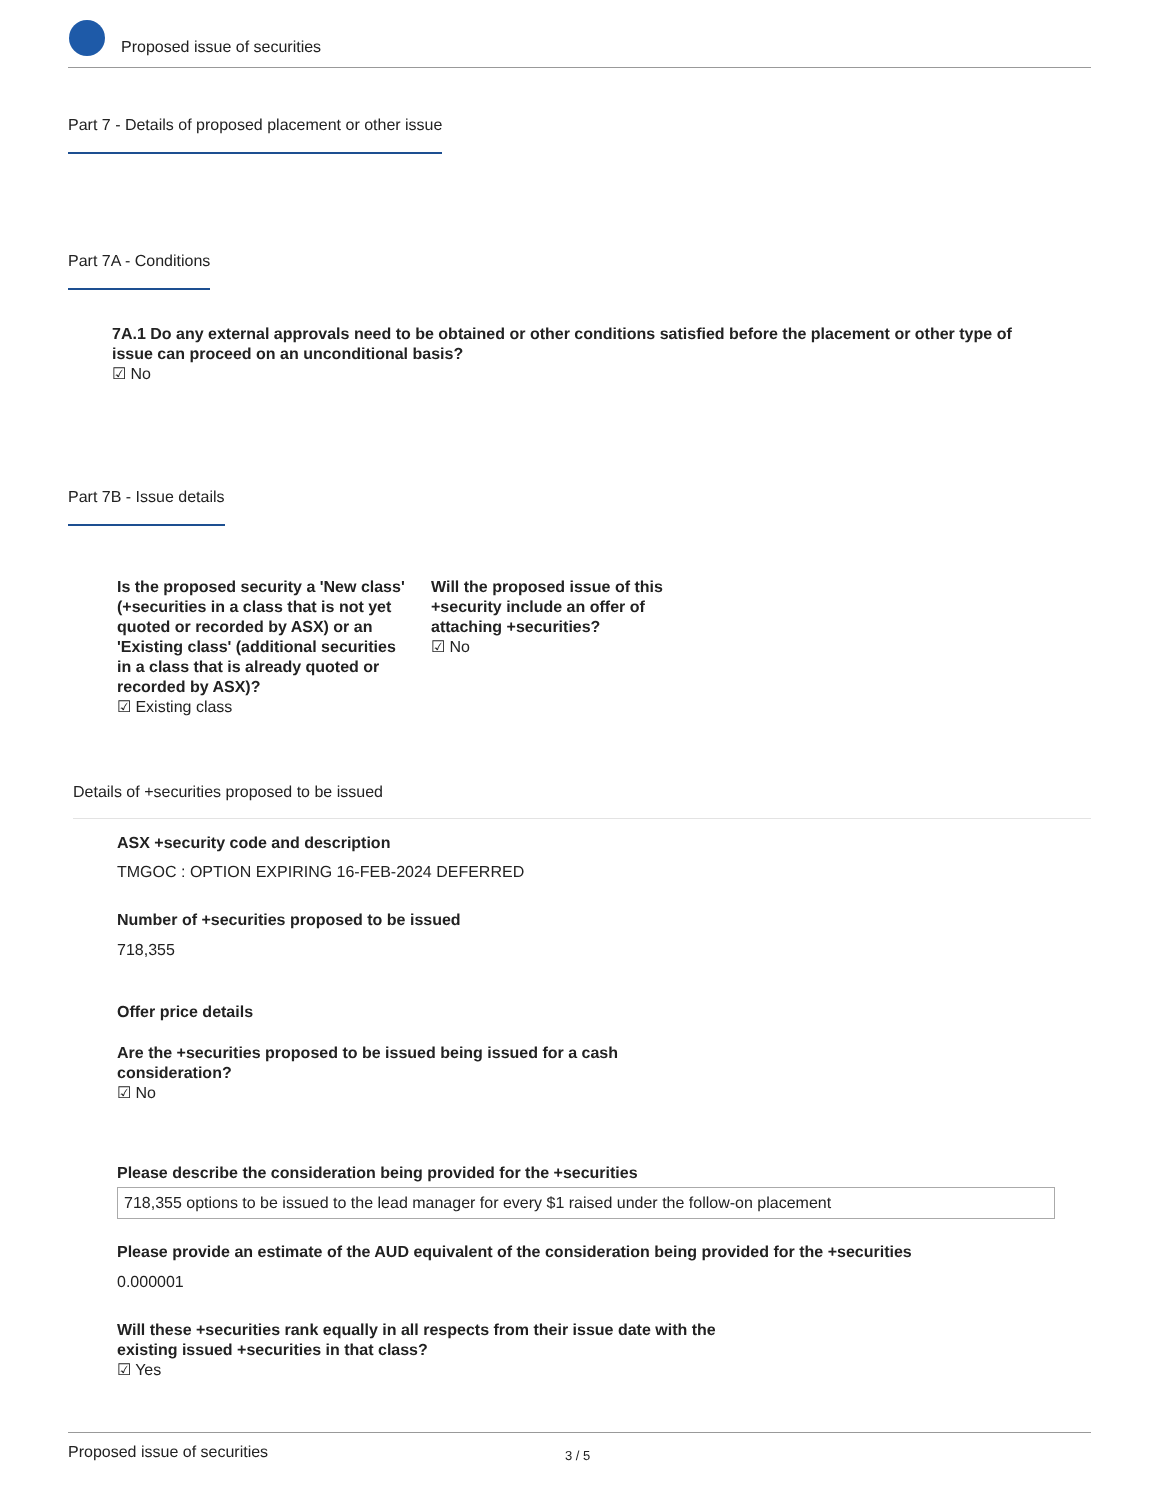Proposed issue of securities
Part 7 - Details of proposed placement or other issue
Part 7A - Conditions
7A.1 Do any external approvals need to be obtained or other conditions satisfied before the placement or other type of issue can proceed on an unconditional basis?
☑ No
Part 7B - Issue details
Is the proposed security a 'New class' (+securities in a class that is not yet quoted or recorded by ASX) or an 'Existing class' (additional securities in a class that is already quoted or recorded by ASX)?
☑ Existing class
Will the proposed issue of this +security include an offer of attaching +securities?
☑ No
Details of +securities proposed to be issued
ASX +security code and description
TMGOC : OPTION EXPIRING 16-FEB-2024 DEFERRED
Number of +securities proposed to be issued
718,355
Offer price details
Are the +securities proposed to be issued being issued for a cash consideration?
☑ No
Please describe the consideration being provided for the +securities
718,355 options to be issued to the lead manager for every $1 raised under the follow-on placement
Please provide an estimate of the AUD equivalent of the consideration being provided for the +securities
0.000001
Will these +securities rank equally in all respects from their issue date with the existing issued +securities in that class?
☑ Yes
Proposed issue of securities 3 / 5